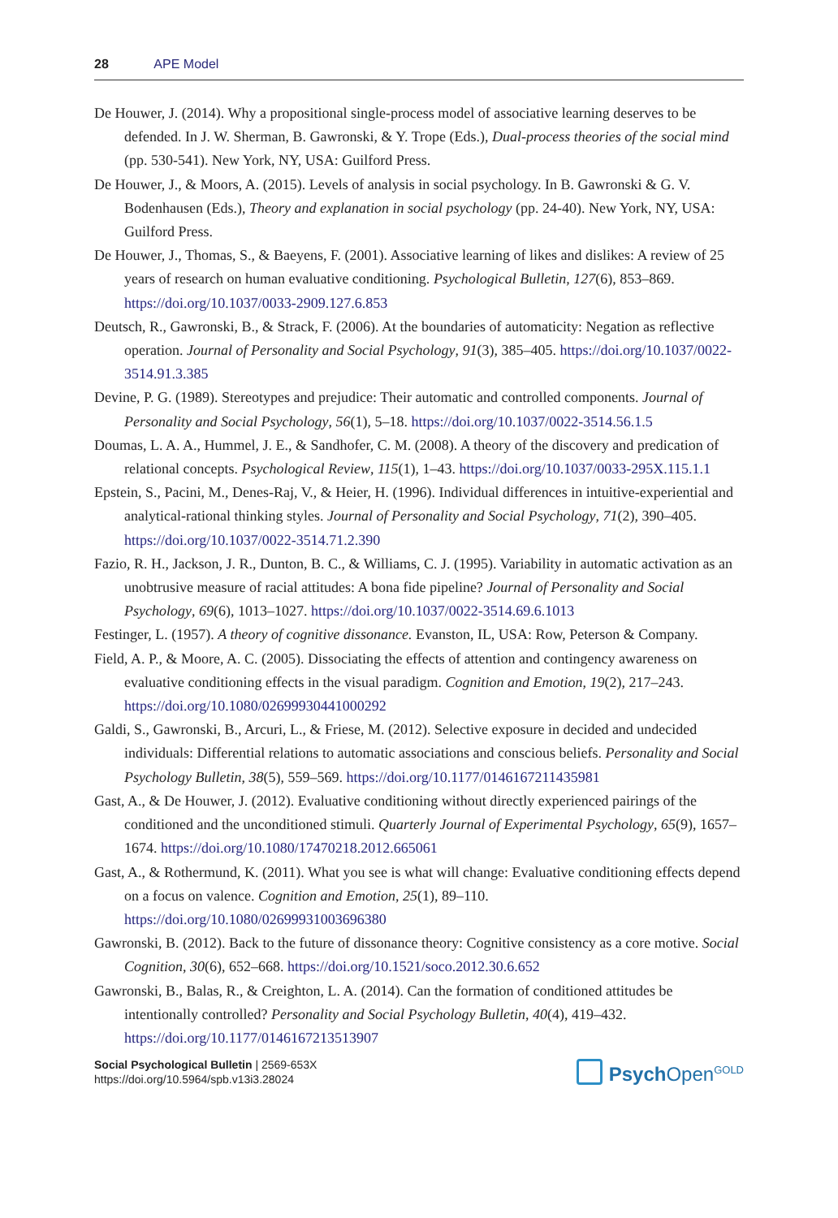28 APE Model
De Houwer, J. (2014). Why a propositional single-process model of associative learning deserves to be defended. In J. W. Sherman, B. Gawronski, & Y. Trope (Eds.), Dual-process theories of the social mind (pp. 530-541). New York, NY, USA: Guilford Press.
De Houwer, J., & Moors, A. (2015). Levels of analysis in social psychology. In B. Gawronski & G. V. Bodenhausen (Eds.), Theory and explanation in social psychology (pp. 24-40). New York, NY, USA: Guilford Press.
De Houwer, J., Thomas, S., & Baeyens, F. (2001). Associative learning of likes and dislikes: A review of 25 years of research on human evaluative conditioning. Psychological Bulletin, 127(6), 853–869. https://doi.org/10.1037/0033-2909.127.6.853
Deutsch, R., Gawronski, B., & Strack, F. (2006). At the boundaries of automaticity: Negation as reflective operation. Journal of Personality and Social Psychology, 91(3), 385–405. https://doi.org/10.1037/0022-3514.91.3.385
Devine, P. G. (1989). Stereotypes and prejudice: Their automatic and controlled components. Journal of Personality and Social Psychology, 56(1), 5–18. https://doi.org/10.1037/0022-3514.56.1.5
Doumas, L. A. A., Hummel, J. E., & Sandhofer, C. M. (2008). A theory of the discovery and predication of relational concepts. Psychological Review, 115(1), 1–43. https://doi.org/10.1037/0033-295X.115.1.1
Epstein, S., Pacini, M., Denes-Raj, V., & Heier, H. (1996). Individual differences in intuitive-experiential and analytical-rational thinking styles. Journal of Personality and Social Psychology, 71(2), 390–405. https://doi.org/10.1037/0022-3514.71.2.390
Fazio, R. H., Jackson, J. R., Dunton, B. C., & Williams, C. J. (1995). Variability in automatic activation as an unobtrusive measure of racial attitudes: A bona fide pipeline? Journal of Personality and Social Psychology, 69(6), 1013–1027. https://doi.org/10.1037/0022-3514.69.6.1013
Festinger, L. (1957). A theory of cognitive dissonance. Evanston, IL, USA: Row, Peterson & Company.
Field, A. P., & Moore, A. C. (2005). Dissociating the effects of attention and contingency awareness on evaluative conditioning effects in the visual paradigm. Cognition and Emotion, 19(2), 217–243. https://doi.org/10.1080/02699930441000292
Galdi, S., Gawronski, B., Arcuri, L., & Friese, M. (2012). Selective exposure in decided and undecided individuals: Differential relations to automatic associations and conscious beliefs. Personality and Social Psychology Bulletin, 38(5), 559–569. https://doi.org/10.1177/0146167211435981
Gast, A., & De Houwer, J. (2012). Evaluative conditioning without directly experienced pairings of the conditioned and the unconditioned stimuli. Quarterly Journal of Experimental Psychology, 65(9), 1657–1674. https://doi.org/10.1080/17470218.2012.665061
Gast, A., & Rothermund, K. (2011). What you see is what will change: Evaluative conditioning effects depend on a focus on valence. Cognition and Emotion, 25(1), 89–110. https://doi.org/10.1080/02699931003696380
Gawronski, B. (2012). Back to the future of dissonance theory: Cognitive consistency as a core motive. Social Cognition, 30(6), 652–668. https://doi.org/10.1521/soco.2012.30.6.652
Gawronski, B., Balas, R., & Creighton, L. A. (2014). Can the formation of conditioned attitudes be intentionally controlled? Personality and Social Psychology Bulletin, 40(4), 419–432. https://doi.org/10.1177/0146167213513907
Social Psychological Bulletin | 2569-653X
https://doi.org/10.5964/spb.v13i3.28024
Psych Open<sup>GOLD</sup>